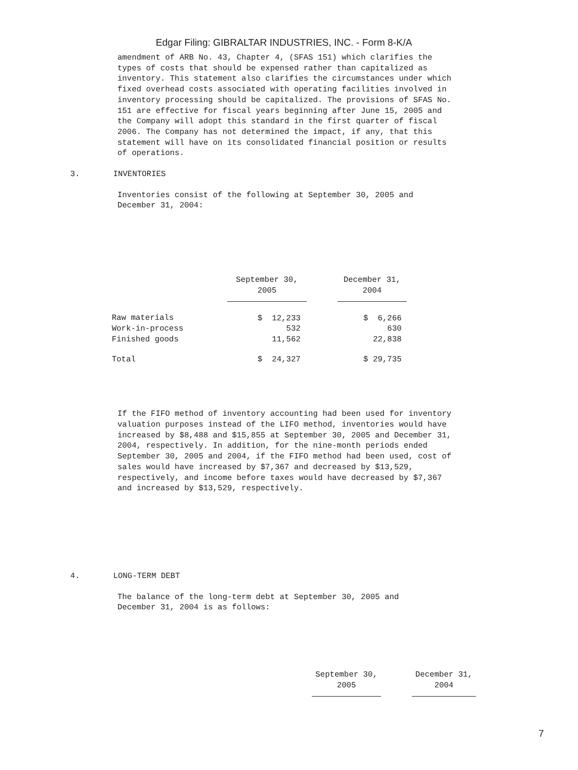Edgar Filing: GIBRALTAR INDUSTRIES, INC. - Form 8-K/A
amendment of ARB No. 43, Chapter 4, (SFAS 151) which clarifies the
types of costs that should be expensed rather than capitalized as
inventory. This statement also clarifies the circumstances under which
fixed overhead costs associated with operating facilities involved in
inventory processing should be capitalized. The provisions of SFAS No.
151 are effective for fiscal years beginning after June 15, 2005 and
the Company will adopt this standard in the first quarter of fiscal
2006. The Company has not determined the impact, if any, that this
statement will have on its consolidated financial position or results
of operations.
3.       INVENTORIES
Inventories consist of the following at September 30, 2005 and
December 31, 2004:
| | September 30, 2005 | | December 31, 2004 |
| --- | --- | --- | --- |
| Raw materials | $ 12,233 | | $ 6,266 |
| Work-in-process | 532 | | 630 |
| Finished goods | 11,562 | | 22,838 |
| Total | $ 24,327 | | $ 29,735 |
If the FIFO method of inventory accounting had been used for inventory
valuation purposes instead of the LIFO method, inventories would have
increased by $8,488 and $15,855 at September 30, 2005 and December 31,
2004, respectively. In addition, for the nine-month periods ended
September 30, 2005 and 2004, if the FIFO method had been used, cost of
sales would have increased by $7,367 and decreased by $13,529,
respectively, and income before taxes would have decreased by $7,367
and increased by $13,529, respectively.
4.       LONG-TERM DEBT
The balance of the long-term debt at September 30, 2005 and
December 31, 2004 is as follows:
| September 30, 2005 | | December 31, 2004 |
| --- | --- | --- |
7